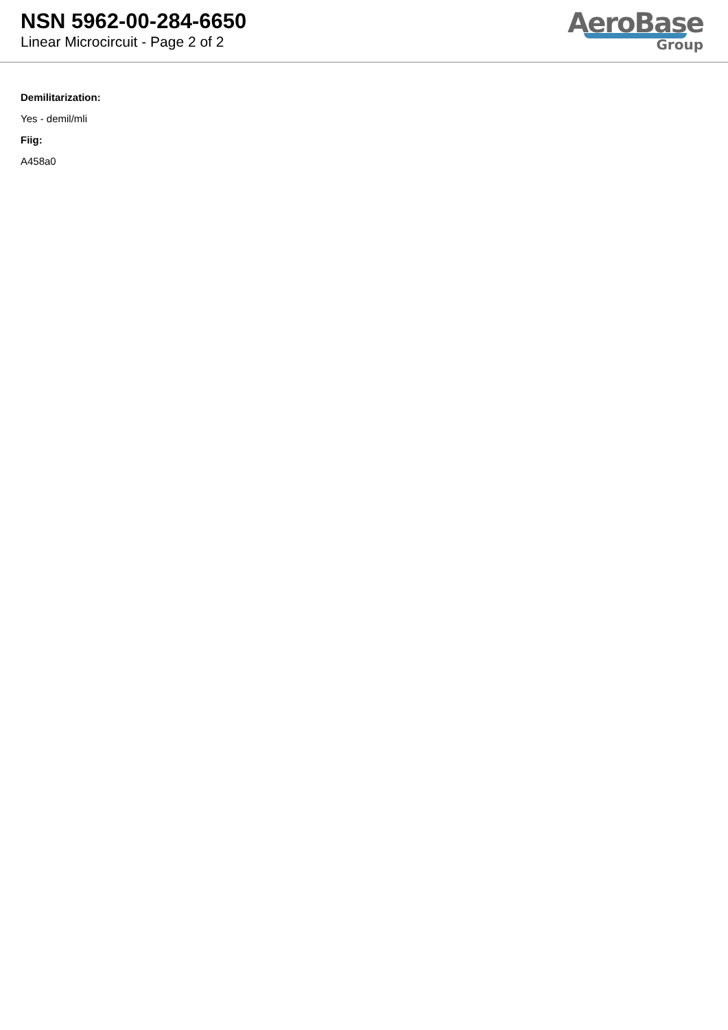NSN 5962-00-284-6650
Linear Microcircuit - Page 2 of 2
AeroBase
Group
Demilitarization:
Yes - demil/mli
Fiig:
A458a0